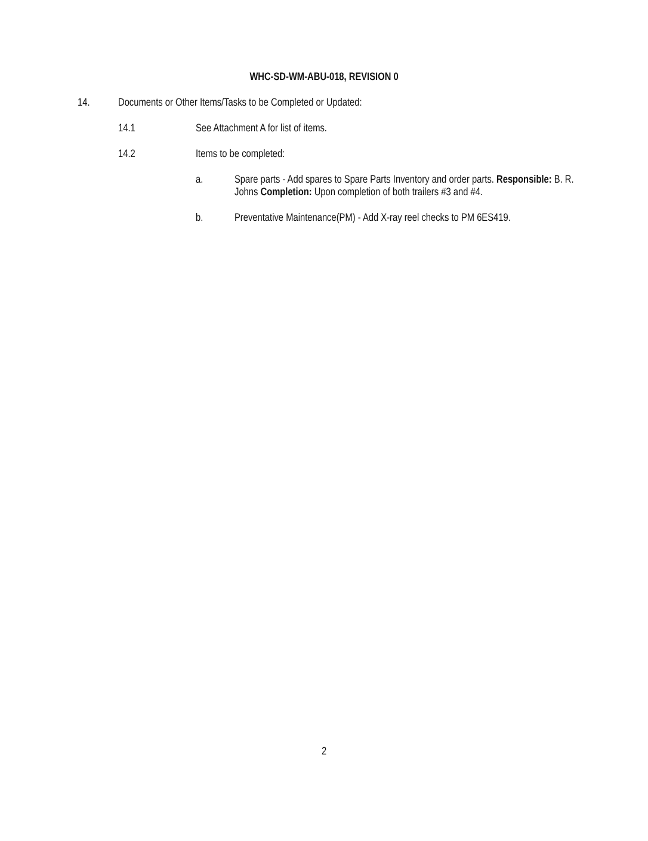WHC-SD-WM-ABU-018, REVISION 0
14. Documents or Other Items/Tasks to be Completed or Updated:
14.1 See Attachment A for list of items.
14.2 Items to be completed:
a. Spare parts - Add spares to Spare Parts Inventory and order parts. Responsible: B. R. Johns Completion: Upon completion of both trailers #3 and #4.
b. Preventative Maintenance(PM) - Add X-ray reel checks to PM 6ES419.
2